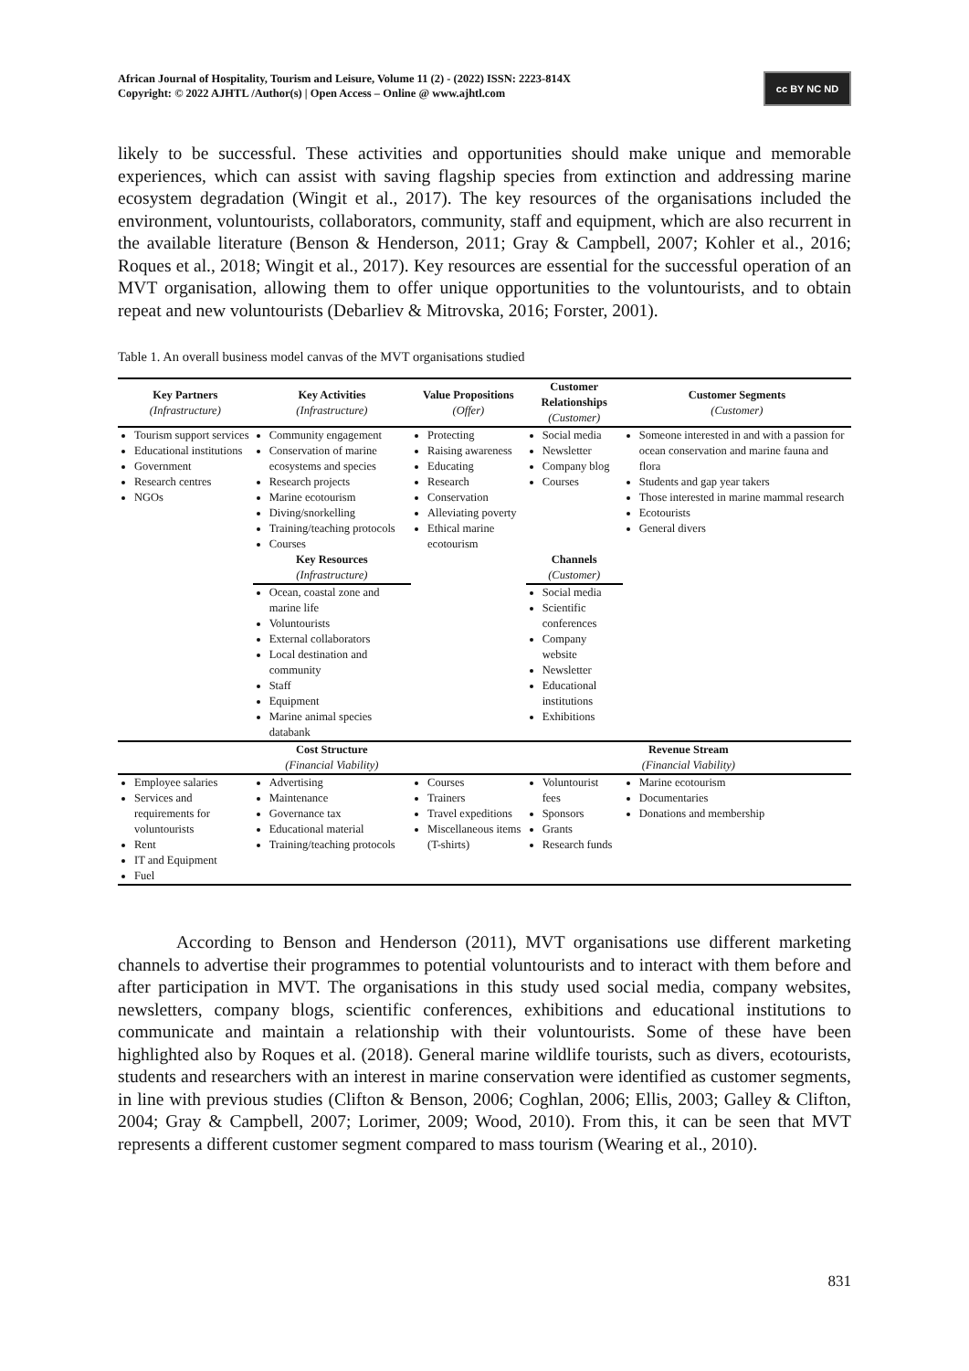African Journal of Hospitality, Tourism and Leisure, Volume 11 (2) - (2022) ISSN: 2223-814X
Copyright: © 2022 AJHTL /Author(s) | Open Access – Online @ www.ajhtl.com
cc BY NC ND
likely to be successful. These activities and opportunities should make unique and memorable experiences, which can assist with saving flagship species from extinction and addressing marine ecosystem degradation (Wingit et al., 2017). The key resources of the organisations included the environment, voluntourists, collaborators, community, staff and equipment, which are also recurrent in the available literature (Benson & Henderson, 2011; Gray & Campbell, 2007; Kohler et al., 2016; Roques et al., 2018; Wingit et al., 2017). Key resources are essential for the successful operation of an MVT organisation, allowing them to offer unique opportunities to the voluntourists, and to obtain repeat and new voluntourists (Debarliev & Mitrovska, 2016; Forster, 2001).
Table 1. An overall business model canvas of the MVT organisations studied
| Key Partners (Infrastructure) | Key Activities (Infrastructure) | Value Propositions (Offer) | Customer Relationships (Customer) | Customer Segments (Customer) |
| --- | --- | --- | --- | --- |
| Tourism support services Educational institutions Government Research centres NGOs | Community engagement Conservation of marine ecosystems and species Research projects Marine ecotourism Diving/snorkelling Training/teaching protocols Courses | Protecting Raising awareness Educating Research Conservation Alleviating poverty Ethical marine ecotourism | Social media Newsletter Company blog Courses | Someone interested in and with a passion for ocean conservation and marine fauna and flora Students and gap year takers Those interested in marine mammal research Ecotourists General divers |
| | Key Resources (Infrastructure) | | Channels (Customer) | |
| | Ocean, coastal zone and marine life Voluntourists External collaborators Local destination and community Staff Equipment Marine animal species databank | | Social media Scientific conferences Company website Newsletter Educational institutions Exhibitions | |
| | Cost Structure (Financial Viability) | | Revenue Stream (Financial Viability) | |
| Employee salaries Services and requirements for voluntourists Rent IT and Equipment Fuel | Advertising Maintenance Governance tax Educational material Training/teaching protocols | Courses Trainers Travel expeditions Miscellaneous items (T-shirts) | Voluntourist fees Sponsors Grants Research funds | Marine ecotourism Documentaries Donations and membership |
According to Benson and Henderson (2011), MVT organisations use different marketing channels to advertise their programmes to potential voluntourists and to interact with them before and after participation in MVT. The organisations in this study used social media, company websites, newsletters, company blogs, scientific conferences, exhibitions and educational institutions to communicate and maintain a relationship with their voluntourists. Some of these have been highlighted also by Roques et al. (2018). General marine wildlife tourists, such as divers, ecotourists, students and researchers with an interest in marine conservation were identified as customer segments, in line with previous studies (Clifton & Benson, 2006; Coghlan, 2006; Ellis, 2003; Galley & Clifton, 2004; Gray & Campbell, 2007; Lorimer, 2009; Wood, 2010). From this, it can be seen that MVT represents a different customer segment compared to mass tourism (Wearing et al., 2010).
831